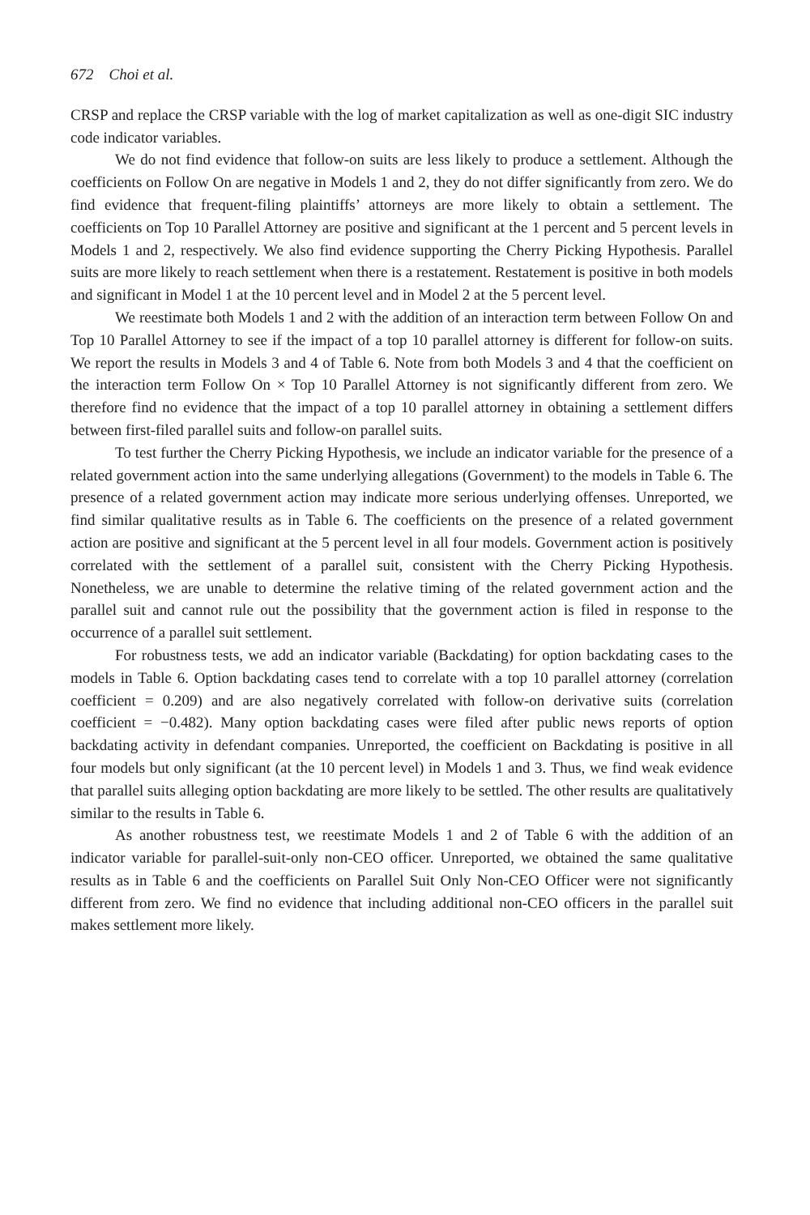672 Choi et al.
CRSP and replace the CRSP variable with the log of market capitalization as well as one-digit SIC industry code indicator variables.
We do not find evidence that follow-on suits are less likely to produce a settlement. Although the coefficients on Follow On are negative in Models 1 and 2, they do not differ significantly from zero. We do find evidence that frequent-filing plaintiffs’ attorneys are more likely to obtain a settlement. The coefficients on Top 10 Parallel Attorney are positive and significant at the 1 percent and 5 percent levels in Models 1 and 2, respectively. We also find evidence supporting the Cherry Picking Hypothesis. Parallel suits are more likely to reach settlement when there is a restatement. Restatement is positive in both models and significant in Model 1 at the 10 percent level and in Model 2 at the 5 percent level.
We reestimate both Models 1 and 2 with the addition of an interaction term between Follow On and Top 10 Parallel Attorney to see if the impact of a top 10 parallel attorney is different for follow-on suits. We report the results in Models 3 and 4 of Table 6. Note from both Models 3 and 4 that the coefficient on the interaction term Follow On × Top 10 Parallel Attorney is not significantly different from zero. We therefore find no evidence that the impact of a top 10 parallel attorney in obtaining a settlement differs between first-filed parallel suits and follow-on parallel suits.
To test further the Cherry Picking Hypothesis, we include an indicator variable for the presence of a related government action into the same underlying allegations (Government) to the models in Table 6. The presence of a related government action may indicate more serious underlying offenses. Unreported, we find similar qualitative results as in Table 6. The coefficients on the presence of a related government action are positive and significant at the 5 percent level in all four models. Government action is positively correlated with the settlement of a parallel suit, consistent with the Cherry Picking Hypothesis. Nonetheless, we are unable to determine the relative timing of the related government action and the parallel suit and cannot rule out the possibility that the government action is filed in response to the occurrence of a parallel suit settlement.
For robustness tests, we add an indicator variable (Backdating) for option backdating cases to the models in Table 6. Option backdating cases tend to correlate with a top 10 parallel attorney (correlation coefficient = 0.209) and are also negatively correlated with follow-on derivative suits (correlation coefficient = −0.482). Many option backdating cases were filed after public news reports of option backdating activity in defendant companies. Unreported, the coefficient on Backdating is positive in all four models but only significant (at the 10 percent level) in Models 1 and 3. Thus, we find weak evidence that parallel suits alleging option backdating are more likely to be settled. The other results are qualitatively similar to the results in Table 6.
As another robustness test, we reestimate Models 1 and 2 of Table 6 with the addition of an indicator variable for parallel-suit-only non-CEO officer. Unreported, we obtained the same qualitative results as in Table 6 and the coefficients on Parallel Suit Only Non-CEO Officer were not significantly different from zero. We find no evidence that including additional non-CEO officers in the parallel suit makes settlement more likely.